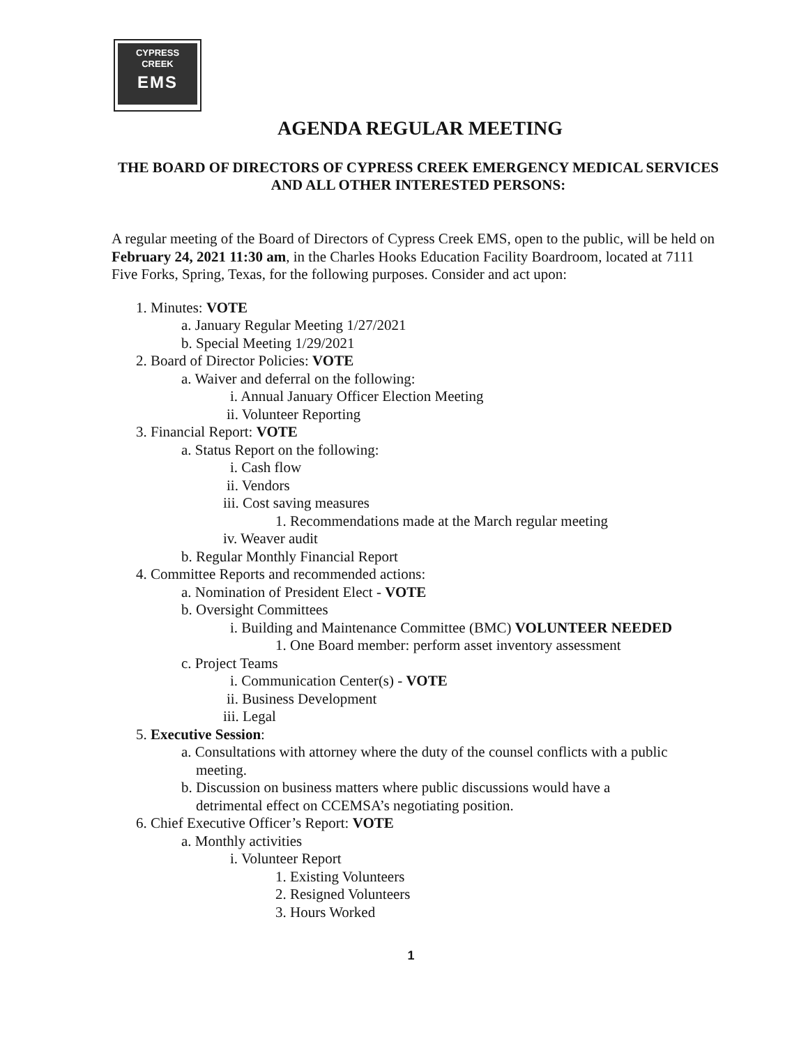CYPRESS
CREEK
EMS
AGENDA REGULAR MEETING
THE BOARD OF DIRECTORS OF CYPRESS CREEK EMERGENCY MEDICAL SERVICES AND ALL OTHER INTERESTED PERSONS:
A regular meeting of the Board of Directors of Cypress Creek EMS, open to the public, will be held on February 24, 2021 11:30 am, in the Charles Hooks Education Facility Boardroom, located at 7111 Five Forks, Spring, Texas, for the following purposes. Consider and act upon:
1. Minutes: VOTE
a. January Regular Meeting 1/27/2021
b. Special Meeting 1/29/2021
2. Board of Director Policies: VOTE
a. Waiver and deferral on the following:
i. Annual January Officer Election Meeting
ii. Volunteer Reporting
3. Financial Report: VOTE
a. Status Report on the following:
i. Cash flow
ii. Vendors
iii. Cost saving measures
1. Recommendations made at the March regular meeting
iv. Weaver audit
b. Regular Monthly Financial Report
4. Committee Reports and recommended actions:
a. Nomination of President Elect - VOTE
b. Oversight Committees
i. Building and Maintenance Committee (BMC) VOLUNTEER NEEDED
1. One Board member: perform asset inventory assessment
c. Project Teams
i. Communication Center(s) - VOTE
ii. Business Development
iii. Legal
5. Executive Session:
a. Consultations with attorney where the duty of the counsel conflicts with a public
meeting.
b. Discussion on business matters where public discussions would have a
detrimental effect on CCEMSA’s negotiating position.
6. Chief Executive Officer’s Report: VOTE
a. Monthly activities
i. Volunteer Report
1. Existing Volunteers
2. Resigned Volunteers
3. Hours Worked
1